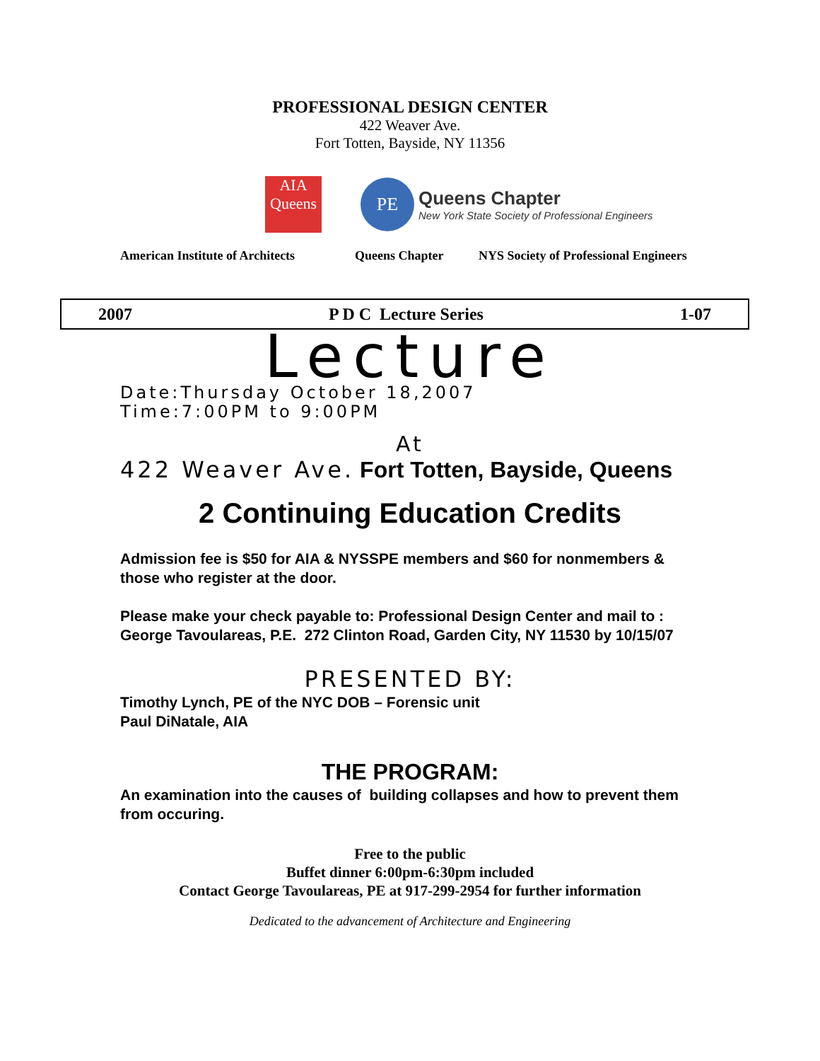PROFESSIONAL DESIGN CENTER
422 Weaver Ave.
Fort Totten, Bayside, NY 11356
AIA
Queens
PE
Queens Chapter
New York State Society of Professional Engineers
American Institute of Architects Queens Chapter NYS Society of Professional Engineers
2007 P D C Lecture Series 1-07
Lecture
Date:Thursday October 18,2007
Time:7:00PM to 9:00PM
At
422 Weaver Ave. Fort Totten, Bayside, Queens
2 Continuing Education Credits
Admission fee is $50 for AIA & NYSSPE members and $60 for nonmembers & those who register at the door.
Please make your check payable to: Professional Design Center and mail to : George Tavoulareas, P.E. 272 Clinton Road, Garden City, NY 11530 by 10/15/07
PRESENTED BY:
Timothy Lynch, PE of the NYC DOB – Forensic unit
Paul DiNatale, AIA
THE PROGRAM:
An examination into the causes of building collapses and how to prevent them from occuring.
Free to the public
Buffet dinner 6:00pm-6:30pm included
Contact George Tavoulareas, PE at 917-299-2954 for further information
Dedicated to the advancement of Architecture and Engineering